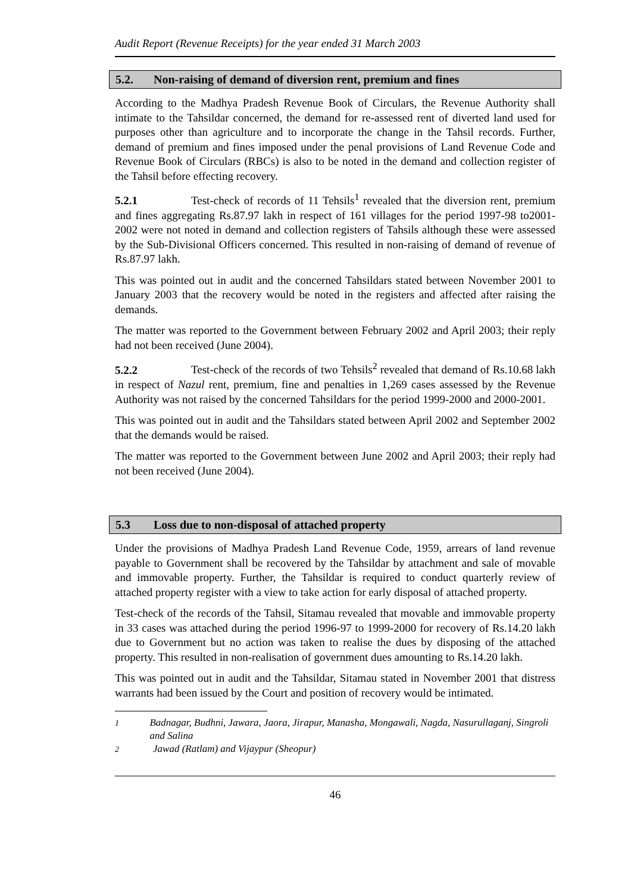Audit Report (Revenue Receipts) for the year ended 31 March 2003
5.2. Non-raising of demand of diversion rent, premium and fines
According to the Madhya Pradesh Revenue Book of Circulars, the Revenue Authority shall intimate to the Tahsildar concerned, the demand for re-assessed rent of diverted land used for purposes other than agriculture and to incorporate the change in the Tahsil records. Further, demand of premium and fines imposed under the penal provisions of Land Revenue Code and Revenue Book of Circulars (RBCs) is also to be noted in the demand and collection register of the Tahsil before effecting recovery.
5.2.1 Test-check of records of 11 Tehsils<sup>1</sup> revealed that the diversion rent, premium and fines aggregating Rs.87.97 lakh in respect of 161 villages for the period 1997-98 to2001-2002 were not noted in demand and collection registers of Tahsils although these were assessed by the Sub-Divisional Officers concerned. This resulted in non-raising of demand of revenue of Rs.87.97 lakh.
This was pointed out in audit and the concerned Tahsildars stated between November 2001 to January 2003 that the recovery would be noted in the registers and affected after raising the demands.
The matter was reported to the Government between February 2002 and April 2003; their reply had not been received (June 2004).
5.2.2 Test-check of the records of two Tehsils<sup>2</sup> revealed that demand of Rs.10.68 lakh in respect of Nazul rent, premium, fine and penalties in 1,269 cases assessed by the Revenue Authority was not raised by the concerned Tahsildars for the period 1999-2000 and 2000-2001.
This was pointed out in audit and the Tahsildars stated between April 2002 and September 2002 that the demands would be raised.
The matter was reported to the Government between June 2002 and April 2003; their reply had not been received (June 2004).
5.3 Loss due to non-disposal of attached property
Under the provisions of Madhya Pradesh Land Revenue Code, 1959, arrears of land revenue payable to Government shall be recovered by the Tahsildar by attachment and sale of movable and immovable property. Further, the Tahsildar is required to conduct quarterly review of attached property register with a view to take action for early disposal of attached property.
Test-check of the records of the Tahsil, Sitamau revealed that movable and immovable property in 33 cases was attached during the period 1996-97 to 1999-2000 for recovery of Rs.14.20 lakh due to Government but no action was taken to realise the dues by disposing of the attached property. This resulted in non-realisation of government dues amounting to Rs.14.20 lakh.
This was pointed out in audit and the Tahsildar, Sitamau stated in November 2001 that distress warrants had been issued by the Court and position of recovery would be intimated.
<sup>1</sup> Badnagar, Budhni, Jawara, Jaora, Jirapur, Manasha, Mongawali, Nagda, Nasurullaganj, Singroli and Salina
<sup>2</sup> Jawad (Ratlam) and Vijaypur (Sheopur)
46